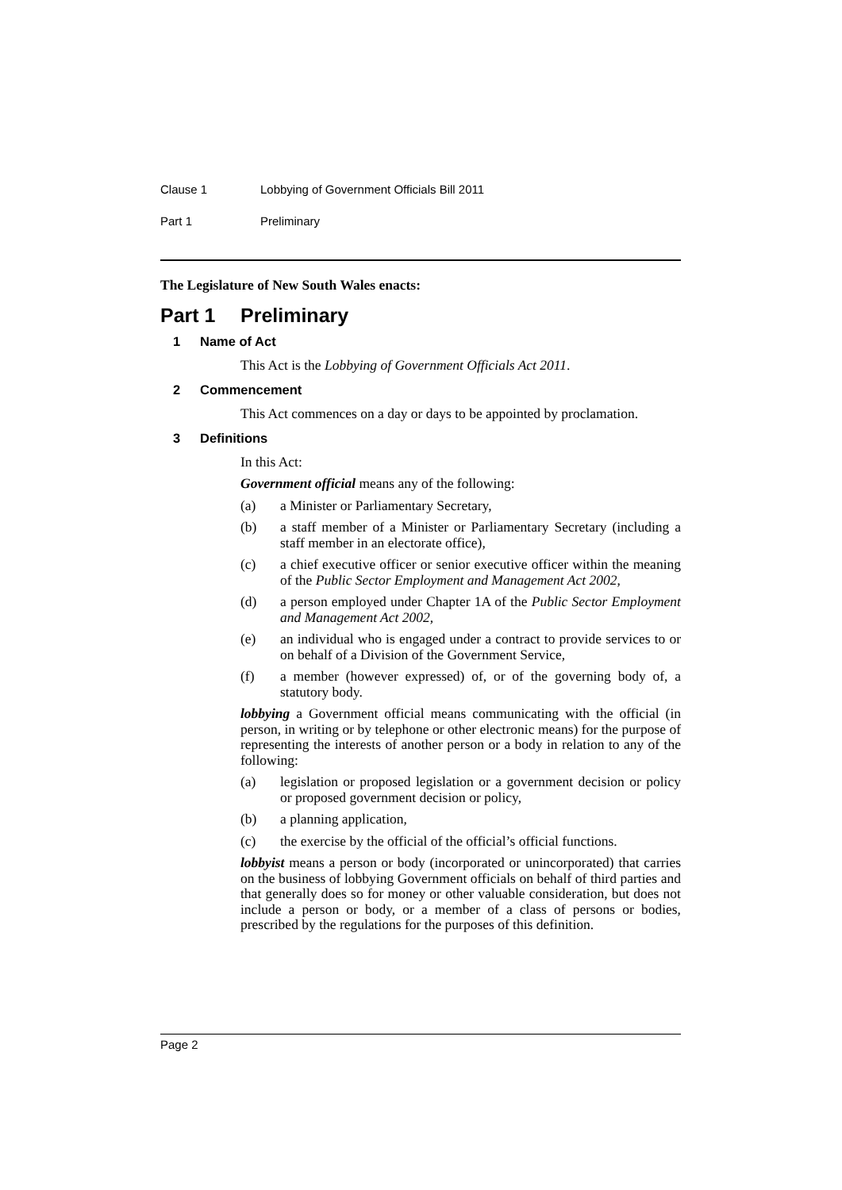Clause 1 Lobbying of Government Officials Bill 2011
Part 1 Preliminary
The Legislature of New South Wales enacts:
Part 1 Preliminary
1 Name of Act
This Act is the Lobbying of Government Officials Act 2011.
2 Commencement
This Act commences on a day or days to be appointed by proclamation.
3 Definitions
In this Act:
Government official means any of the following:
(a) a Minister or Parliamentary Secretary,
(b) a staff member of a Minister or Parliamentary Secretary (including a staff member in an electorate office),
(c) a chief executive officer or senior executive officer within the meaning of the Public Sector Employment and Management Act 2002,
(d) a person employed under Chapter 1A of the Public Sector Employment and Management Act 2002,
(e) an individual who is engaged under a contract to provide services to or on behalf of a Division of the Government Service,
(f) a member (however expressed) of, or of the governing body of, a statutory body.
lobbying a Government official means communicating with the official (in person, in writing or by telephone or other electronic means) for the purpose of representing the interests of another person or a body in relation to any of the following:
(a) legislation or proposed legislation or a government decision or policy or proposed government decision or policy,
(b) a planning application,
(c) the exercise by the official of the official’s official functions.
lobbyist means a person or body (incorporated or unincorporated) that carries on the business of lobbying Government officials on behalf of third parties and that generally does so for money or other valuable consideration, but does not include a person or body, or a member of a class of persons or bodies, prescribed by the regulations for the purposes of this definition.
Page 2